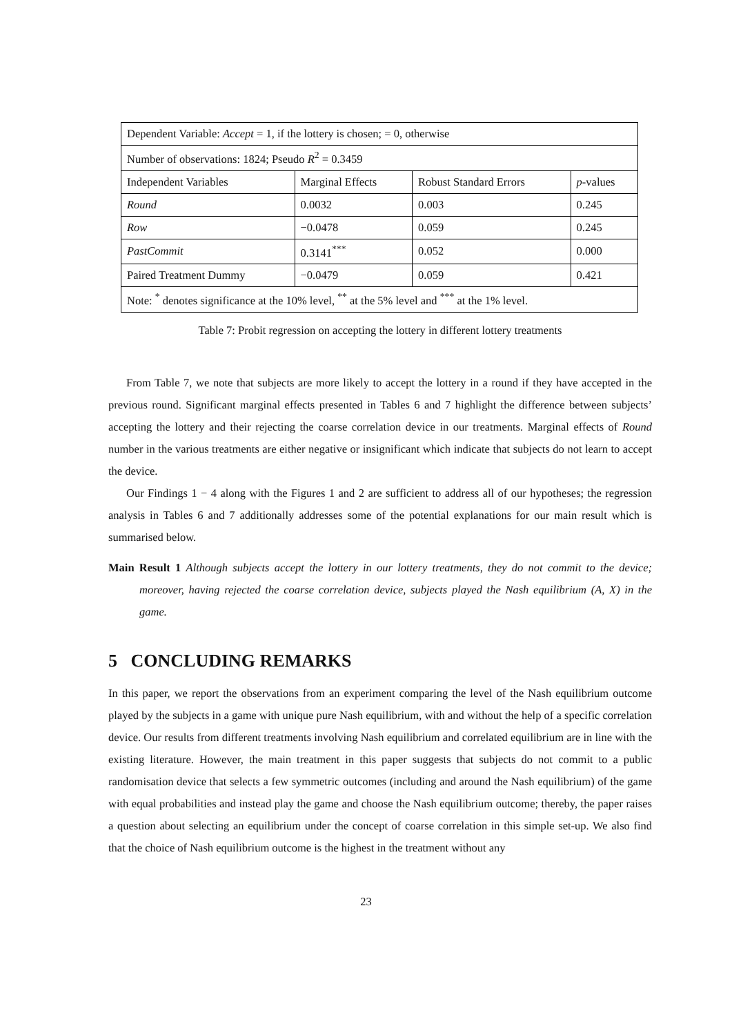| Dependent Variable: Accept = 1, if the lottery is chosen; = 0, otherwise | | | |
| Number of observations: 1824; Pseudo R<sup>2</sup> = 0.3459 | | | |
| Independent Variables | Marginal Effects | Robust Standard Errors | p -values |
| Round | 0.0032 | 0.003 | 0.245 |
| Row | −0.0478 | 0.059 | 0.245 |
| PastCommit | 0.3141<sup>***</sup> | 0.052 | 0.000 |
| Paired Treatment Dummy | −0.0479 | 0.059 | 0.421 |
| Note: <sup>*</sup> denotes significance at the 10% level, <sup>**</sup> at the 5% level and <sup>***</sup> at the 1% level. | | | |
Table 7: Probit regression on accepting the lottery in different lottery treatments
From Table 7, we note that subjects are more likely to accept the lottery in a round if they have accepted in the previous round. Significant marginal effects presented in Tables 6 and 7 highlight the difference between subjects’ accepting the lottery and their rejecting the coarse correlation device in our treatments. Marginal effects of Round number in the various treatments are either negative or insignificant which indicate that subjects do not learn to accept the device.
Our Findings 1 − 4 along with the Figures 1 and 2 are sufficient to address all of our hypotheses; the regression analysis in Tables 6 and 7 additionally addresses some of the potential explanations for our main result which is summarised below.
Main Result 1 Although subjects accept the lottery in our lottery treatments, they do not commit to the device; moreover, having rejected the coarse correlation device, subjects played the Nash equilibrium (A, X) in the game.
5 CONCLUDING REMARKS
In this paper, we report the observations from an experiment comparing the level of the Nash equilibrium outcome played by the subjects in a game with unique pure Nash equilibrium, with and without the help of a specific correlation device. Our results from different treatments involving Nash equilibrium and correlated equilibrium are in line with the existing literature. However, the main treatment in this paper suggests that subjects do not commit to a public randomisation device that selects a few symmetric outcomes (including and around the Nash equilibrium) of the game with equal probabilities and instead play the game and choose the Nash equilibrium outcome; thereby, the paper raises a question about selecting an equilibrium under the concept of coarse correlation in this simple set-up. We also find that the choice of Nash equilibrium outcome is the highest in the treatment without any
23